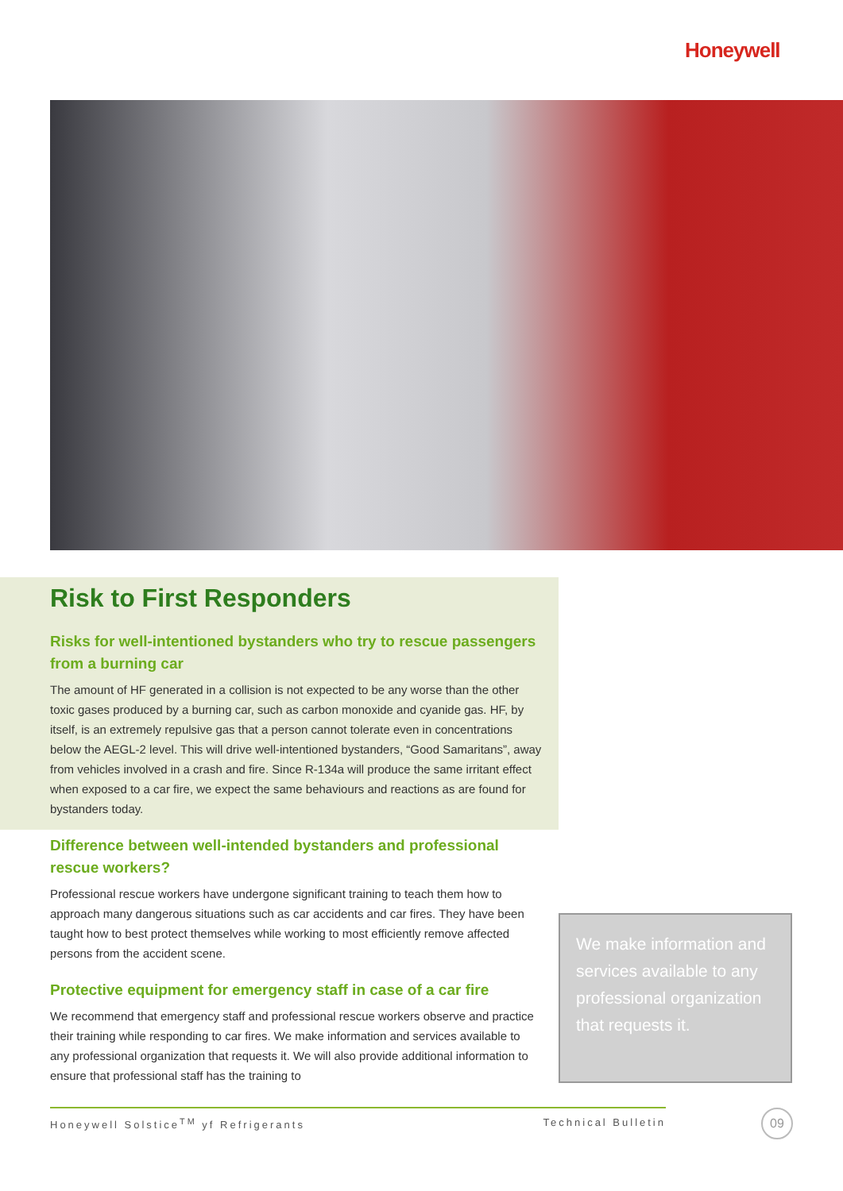Honeywell
Risk to First Responders
Risks for well-intentioned bystanders who try to rescue passengers from a burning car
The amount of HF generated in a collision is not expected to be any worse than the other toxic gases produced by a burning car, such as carbon monoxide and cyanide gas. HF, by itself, is an extremely repulsive gas that a person cannot tolerate even in concentrations below the AEGL-2 level. This will drive well-intentioned bystanders, “Good Samaritans”, away from vehicles involved in a crash and fire. Since R-134a will produce the same irritant effect when exposed to a car fire, we expect the same behaviours and reactions as are found for bystanders today.
Difference between well-intended bystanders and professional rescue workers?
Professional rescue workers have undergone significant training to teach them how to approach many dangerous situations such as car accidents and car fires. They have been taught how to best protect themselves while working to most efficiently remove affected persons from the accident scene.
Protective equipment for emergency staff in case of a car fire
We recommend that emergency staff and professional rescue workers observe and practice their training while responding to car fires. We make information and services available to any professional organization that requests it. We will also provide additional information to ensure that professional staff has the training to
We make information and services available to any professional organization that requests it.
Honeywell Solstice<sup>TM</sup> yf Refrigerants Technical Bulletin 09